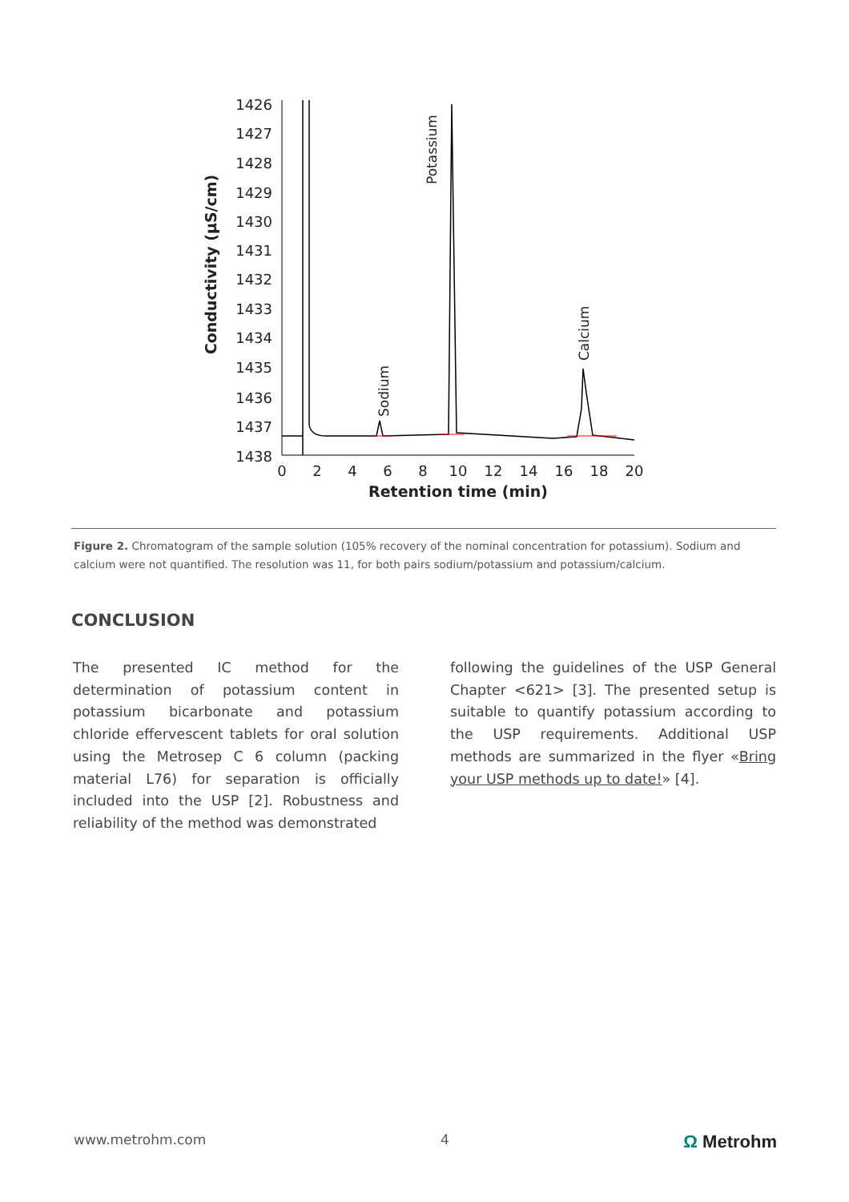Conductivity (µS/cm)
1426
1427
1428
1429
1430
1431
1432
1433
1434
1435
1436
1437
1438
0
2
4
6
8
10
12
14
16
18
20
Retention time (min)
Sodium
Potassium
Calcium
Figure 2. Chromatogram of the sample solution (105% recovery of the nominal concentration for potassium). Sodium and calcium were not quantified. The resolution was 11, for both pairs sodium/potassium and potassium/calcium.
CONCLUSION
The presented IC method for the determination of potassium content in potassium bicarbonate and potassium chloride effervescent tablets for oral solution using the Metrosep C 6 column (packing material L76) for separation is officially included into the USP [2]. Robustness and reliability of the method was demonstrated
following the guidelines of the USP General Chapter <621> [3]. The presented setup is suitable to quantify potassium according to the USP requirements. Additional USP methods are summarized in the flyer «Bring your USP methods up to date!» [4].
www.metrohm.com 4 Ω Metrohm